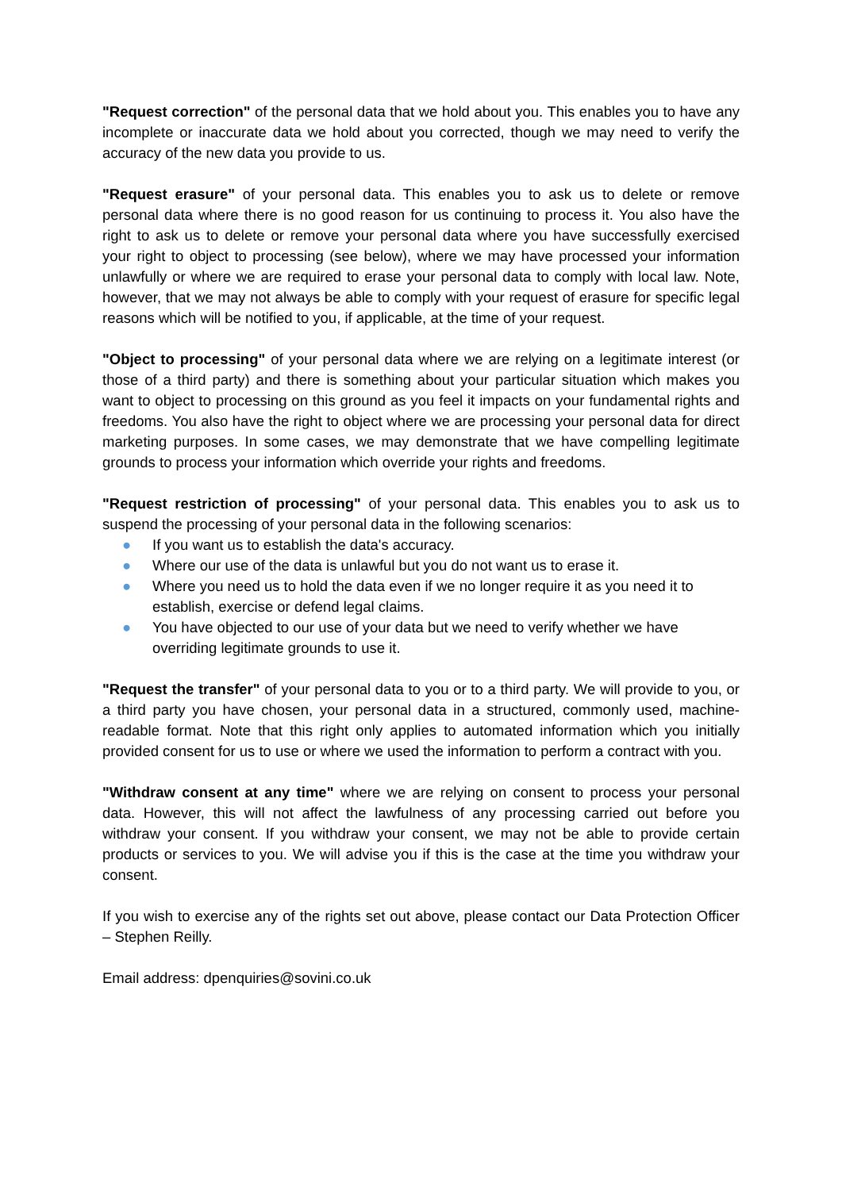"Request correction" of the personal data that we hold about you. This enables you to have any incomplete or inaccurate data we hold about you corrected, though we may need to verify the accuracy of the new data you provide to us.
"Request erasure" of your personal data. This enables you to ask us to delete or remove personal data where there is no good reason for us continuing to process it. You also have the right to ask us to delete or remove your personal data where you have successfully exercised your right to object to processing (see below), where we may have processed your information unlawfully or where we are required to erase your personal data to comply with local law. Note, however, that we may not always be able to comply with your request of erasure for specific legal reasons which will be notified to you, if applicable, at the time of your request.
"Object to processing" of your personal data where we are relying on a legitimate interest (or those of a third party) and there is something about your particular situation which makes you want to object to processing on this ground as you feel it impacts on your fundamental rights and freedoms. You also have the right to object where we are processing your personal data for direct marketing purposes. In some cases, we may demonstrate that we have compelling legitimate grounds to process your information which override your rights and freedoms.
"Request restriction of processing" of your personal data. This enables you to ask us to suspend the processing of your personal data in the following scenarios:
● If you want us to establish the data's accuracy.
● Where our use of the data is unlawful but you do not want us to erase it.
● Where you need us to hold the data even if we no longer require it as you need it to establish, exercise or defend legal claims.
● You have objected to our use of your data but we need to verify whether we have overriding legitimate grounds to use it.
"Request the transfer" of your personal data to you or to a third party. We will provide to you, or a third party you have chosen, your personal data in a structured, commonly used, machine-readable format. Note that this right only applies to automated information which you initially provided consent for us to use or where we used the information to perform a contract with you.
"Withdraw consent at any time" where we are relying on consent to process your personal data. However, this will not affect the lawfulness of any processing carried out before you withdraw your consent. If you withdraw your consent, we may not be able to provide certain products or services to you. We will advise you if this is the case at the time you withdraw your consent.
If you wish to exercise any of the rights set out above, please contact our Data Protection Officer – Stephen Reilly.
Email address: dpenquiries@sovini.co.uk